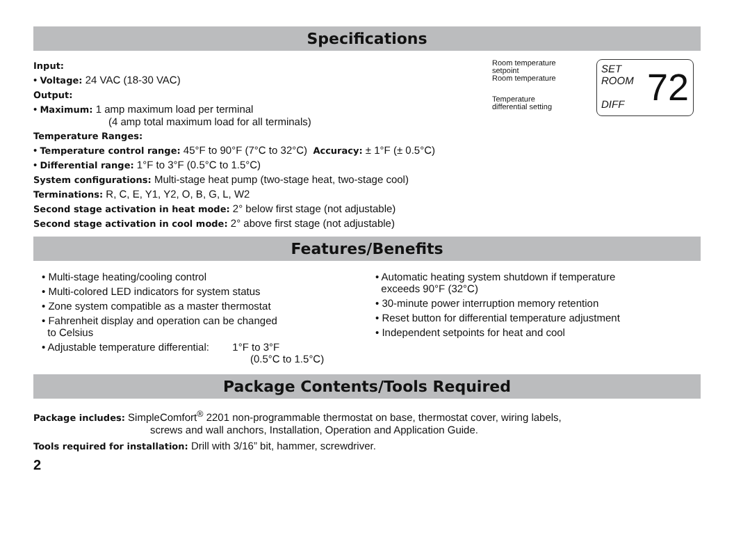Specifications
Input:
• Voltage: 24 VAC (18-30 VAC)
Output:
• Maximum: 1 amp maximum load per terminal
(4 amp total maximum load for all terminals)
Temperature Ranges:
Room temperature
setpoint
Room temperature
Temperature
differential setting
SET
ROOM
DIFF
72
• Temperature control range: 45°F to 90°F (7°C to 32°C) Accuracy: ± 1°F (± 0.5°C)
• Differential range: 1°F to 3°F (0.5°C to 1.5°C)
System configurations: Multi-stage heat pump (two-stage heat, two-stage cool)
Terminations: R, C, E, Y1, Y2, O, B, G, L, W2
Second stage activation in heat mode: 2° below first stage (not adjustable)
Second stage activation in cool mode: 2° above first stage (not adjustable)
Features/Benefits
• Multi-stage heating/cooling control
• Multi-colored LED indicators for system status
• Zone system compatible as a master thermostat
• Fahrenheit display and operation can be changed
to Celsius
• Adjustable temperature differential: 1°F to 3°F
(0.5°C to 1.5°C)
• Automatic heating system shutdown if temperature
exceeds 90°F (32°C)
• 30-minute power interruption memory retention
• Reset button for differential temperature adjustment
• Independent setpoints for heat and cool
Package Contents/Tools Required
Package includes: SimpleComfort<sup>®</sup> 2201 non-programmable thermostat on base, thermostat cover, wiring labels,
screws and wall anchors, Installation, Operation and Application Guide.
Tools required for installation: Drill with 3/16” bit, hammer, screwdriver.
2